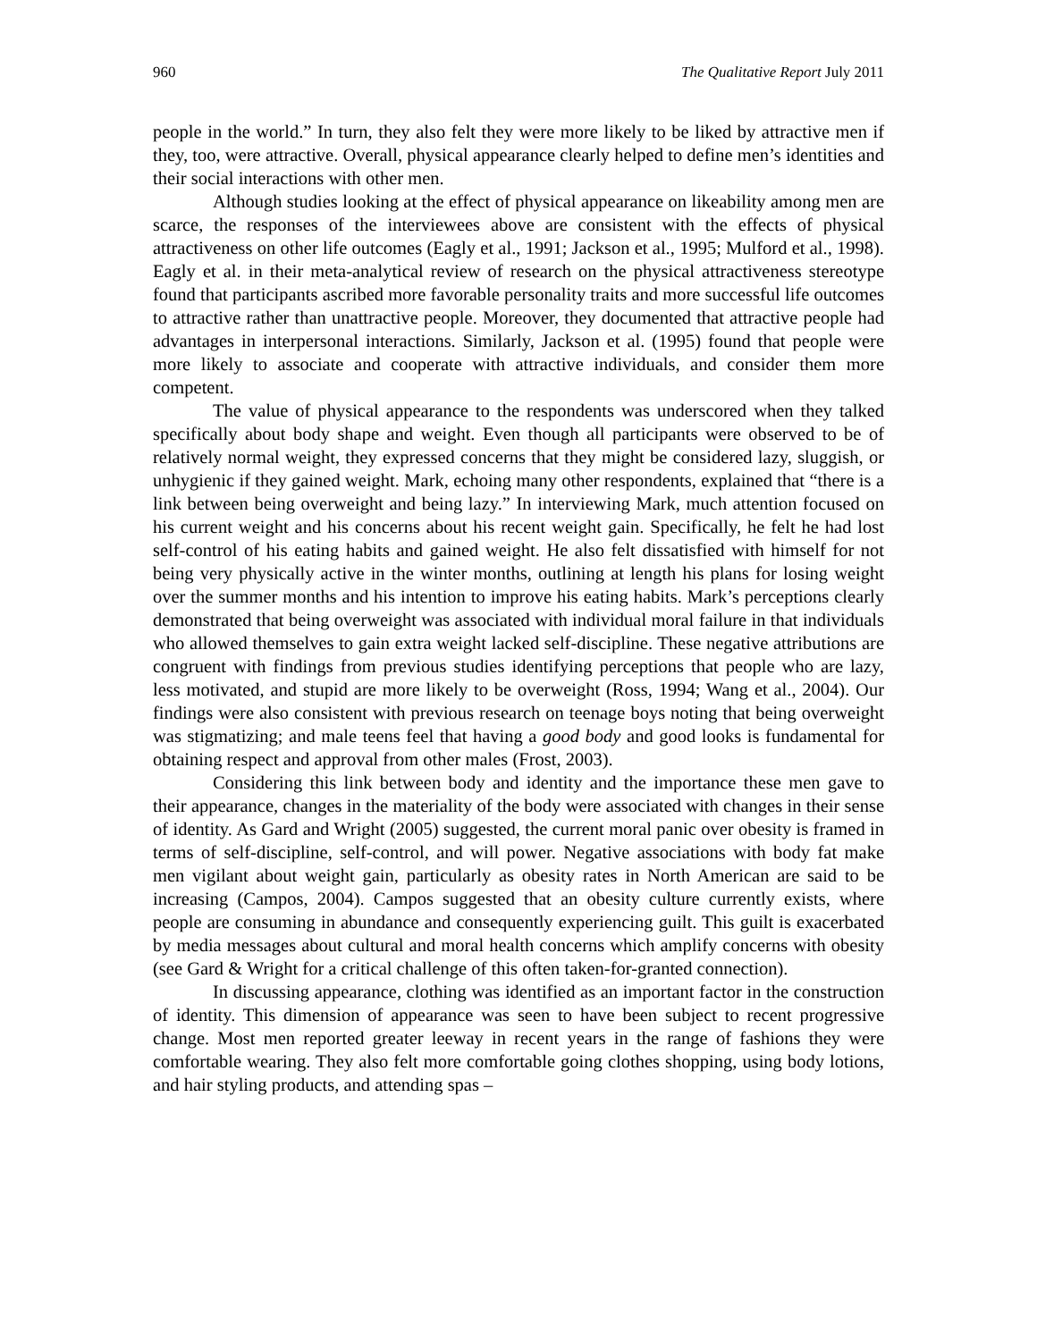960 The Qualitative Report July 2011
people in the world.” In turn, they also felt they were more likely to be liked by attractive men if they, too, were attractive. Overall, physical appearance clearly helped to define men’s identities and their social interactions with other men.
Although studies looking at the effect of physical appearance on likeability among men are scarce, the responses of the interviewees above are consistent with the effects of physical attractiveness on other life outcomes (Eagly et al., 1991; Jackson et al., 1995; Mulford et al., 1998). Eagly et al. in their meta-analytical review of research on the physical attractiveness stereotype found that participants ascribed more favorable personality traits and more successful life outcomes to attractive rather than unattractive people. Moreover, they documented that attractive people had advantages in interpersonal interactions. Similarly, Jackson et al. (1995) found that people were more likely to associate and cooperate with attractive individuals, and consider them more competent.
The value of physical appearance to the respondents was underscored when they talked specifically about body shape and weight. Even though all participants were observed to be of relatively normal weight, they expressed concerns that they might be considered lazy, sluggish, or unhygienic if they gained weight. Mark, echoing many other respondents, explained that “there is a link between being overweight and being lazy.” In interviewing Mark, much attention focused on his current weight and his concerns about his recent weight gain. Specifically, he felt he had lost self-control of his eating habits and gained weight. He also felt dissatisfied with himself for not being very physically active in the winter months, outlining at length his plans for losing weight over the summer months and his intention to improve his eating habits. Mark’s perceptions clearly demonstrated that being overweight was associated with individual moral failure in that individuals who allowed themselves to gain extra weight lacked self-discipline. These negative attributions are congruent with findings from previous studies identifying perceptions that people who are lazy, less motivated, and stupid are more likely to be overweight (Ross, 1994; Wang et al., 2004). Our findings were also consistent with previous research on teenage boys noting that being overweight was stigmatizing; and male teens feel that having a good body and good looks is fundamental for obtaining respect and approval from other males (Frost, 2003).
Considering this link between body and identity and the importance these men gave to their appearance, changes in the materiality of the body were associated with changes in their sense of identity. As Gard and Wright (2005) suggested, the current moral panic over obesity is framed in terms of self-discipline, self-control, and will power. Negative associations with body fat make men vigilant about weight gain, particularly as obesity rates in North American are said to be increasing (Campos, 2004). Campos suggested that an obesity culture currently exists, where people are consuming in abundance and consequently experiencing guilt. This guilt is exacerbated by media messages about cultural and moral health concerns which amplify concerns with obesity (see Gard & Wright for a critical challenge of this often taken-for-granted connection).
In discussing appearance, clothing was identified as an important factor in the construction of identity. This dimension of appearance was seen to have been subject to recent progressive change. Most men reported greater leeway in recent years in the range of fashions they were comfortable wearing. They also felt more comfortable going clothes shopping, using body lotions, and hair styling products, and attending spas –